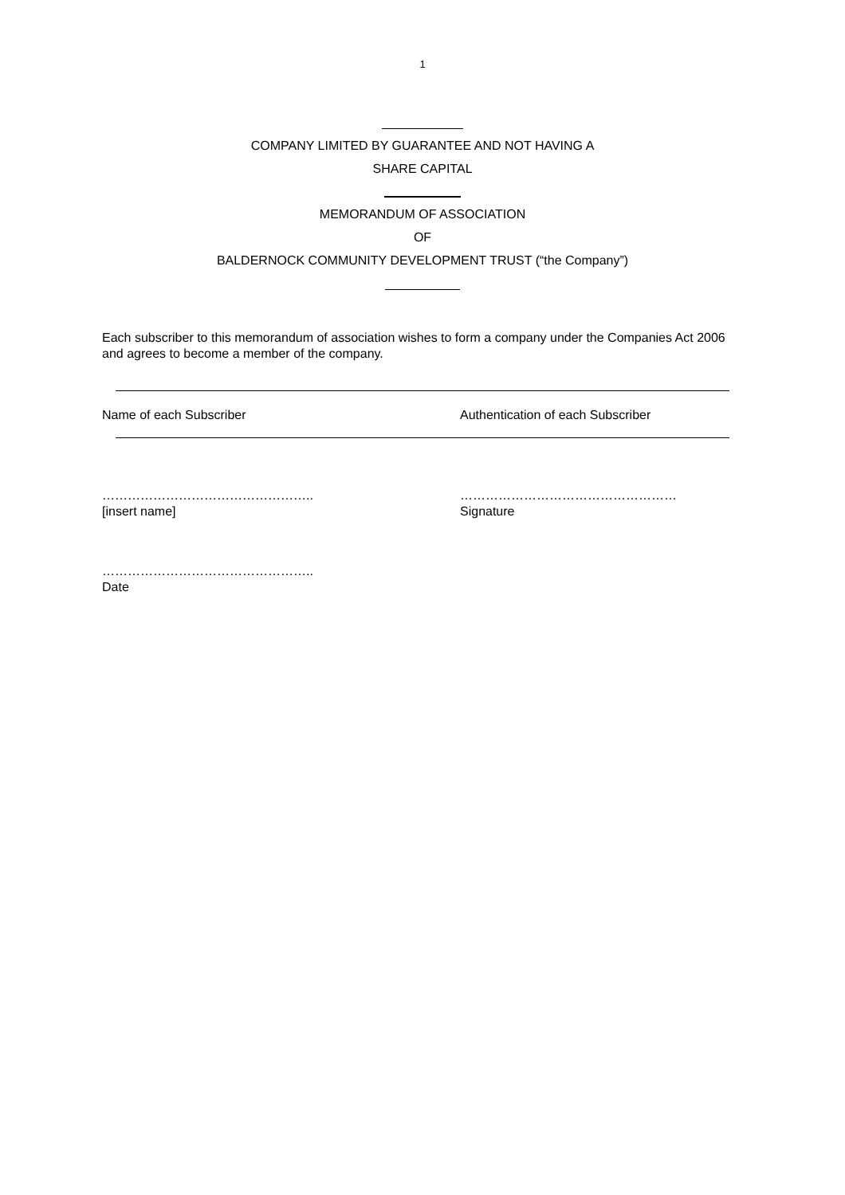1
COMPANY LIMITED BY GUARANTEE AND NOT HAVING A
SHARE CAPITAL
MEMORANDUM OF ASSOCIATION
OF
BALDERNOCK COMMUNITY DEVELOPMENT TRUST (“the Company”)
Each subscriber to this memorandum of association wishes to form a company under the Companies Act 2006 and agrees to become a member of the company.
Name of each Subscriber Authentication of each Subscriber
…………………………………………..
[insert name]
……………………………………………
Signature
…………………………………………..
Date